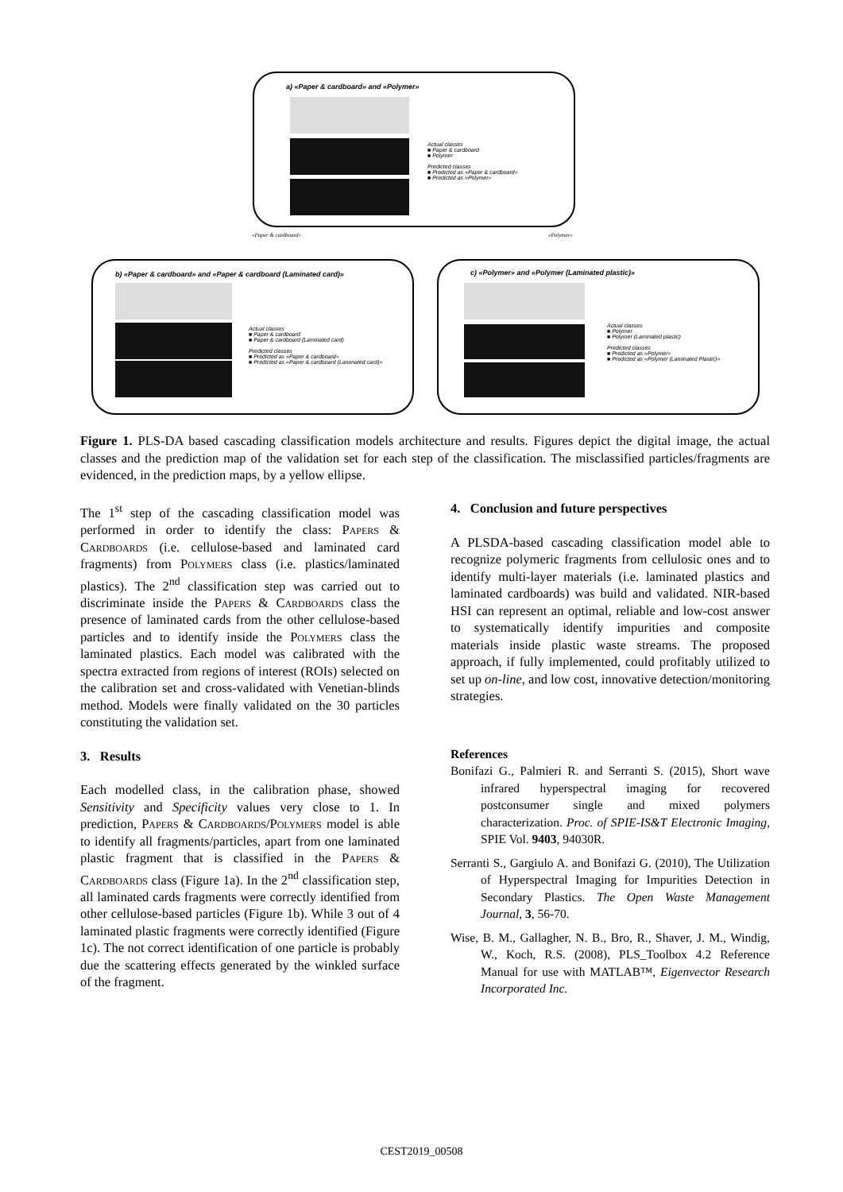a) «Paper & cardboard» and «Polymer»
Actual classes
■ Paper & cardboard
■ Polymer
Predicted classes
■ Predicted as «Paper & cardboard»
■ Predicted as «Polymer»
«Paper & cardboard» «Polymer»
b) «Paper & cardboard» and «Paper & cardboard (Laminated card)»
Actual classes
■ Paper & cardboard
■ Paper & cardboard (Laminated card)
Predicted classes
■ Predicted as «Paper & cardboard»
■ Predicted as «Paper & cardboard (Laminated card)»
c) «Polymer» and «Polymer (Laminated plastic)»
Actual classes
■ Polymer
■ Polymer (Laminated plastic)
Predicted classes
■ Predicted as «Polymer»
■ Predicted as «Polymer (Laminated Plastic)»
Figure 1. PLS-DA based cascading classification models architecture and results. Figures depict the digital image, the actual classes and the prediction map of the validation set for each step of the classification. The misclassified particles/fragments are evidenced, in the prediction maps, by a yellow ellipse.
The 1<sup>st</sup> step of the cascading classification model was performed in order to identify the class: Papers & Cardboards (i.e. cellulose-based and laminated card fragments) from Polymers class (i.e. plastics/laminated plastics). The 2<sup>nd</sup> classification step was carried out to discriminate inside the Papers & Cardboards class the presence of laminated cards from the other cellulose-based particles and to identify inside the Polymers class the laminated plastics. Each model was calibrated with the spectra extracted from regions of interest (ROIs) selected on the calibration set and cross-validated with Venetian-blinds method. Models were finally validated on the 30 particles constituting the validation set.
3. Results
Each modelled class, in the calibration phase, showed Sensitivity and Specificity values very close to 1. In prediction, Papers & Cardboards/Polymers model is able to identify all fragments/particles, apart from one laminated plastic fragment that is classified in the Papers & Cardboards class (Figure 1a). In the 2<sup>nd</sup> classification step, all laminated cards fragments were correctly identified from other cellulose-based particles (Figure 1b). While 3 out of 4 laminated plastic fragments were correctly identified (Figure 1c). The not correct identification of one particle is probably due the scattering effects generated by the winkled surface of the fragment.
4. Conclusion and future perspectives
A PLSDA-based cascading classification model able to recognize polymeric fragments from cellulosic ones and to identify multi-layer materials (i.e. laminated plastics and laminated cardboards) was build and validated. NIR-based HSI can represent an optimal, reliable and low-cost answer to systematically identify impurities and composite materials inside plastic waste streams. The proposed approach, if fully implemented, could profitably utilized to set up on-line, and low cost, innovative detection/monitoring strategies.
References
Bonifazi G., Palmieri R. and Serranti S. (2015), Short wave infrared hyperspectral imaging for recovered postconsumer single and mixed polymers characterization. Proc. of SPIE-IS&T Electronic Imaging, SPIE Vol. 9403, 94030R.
Serranti S., Gargiulo A. and Bonifazi G. (2010), The Utilization of Hyperspectral Imaging for Impurities Detection in Secondary Plastics. The Open Waste Management Journal, 3, 56-70.
Wise, B. M., Gallagher, N. B., Bro, R., Shaver, J. M., Windig, W., Koch, R.S. (2008), PLS_Toolbox 4.2 Reference Manual for use with MATLAB™, Eigenvector Research Incorporated Inc.
CEST2019_00508